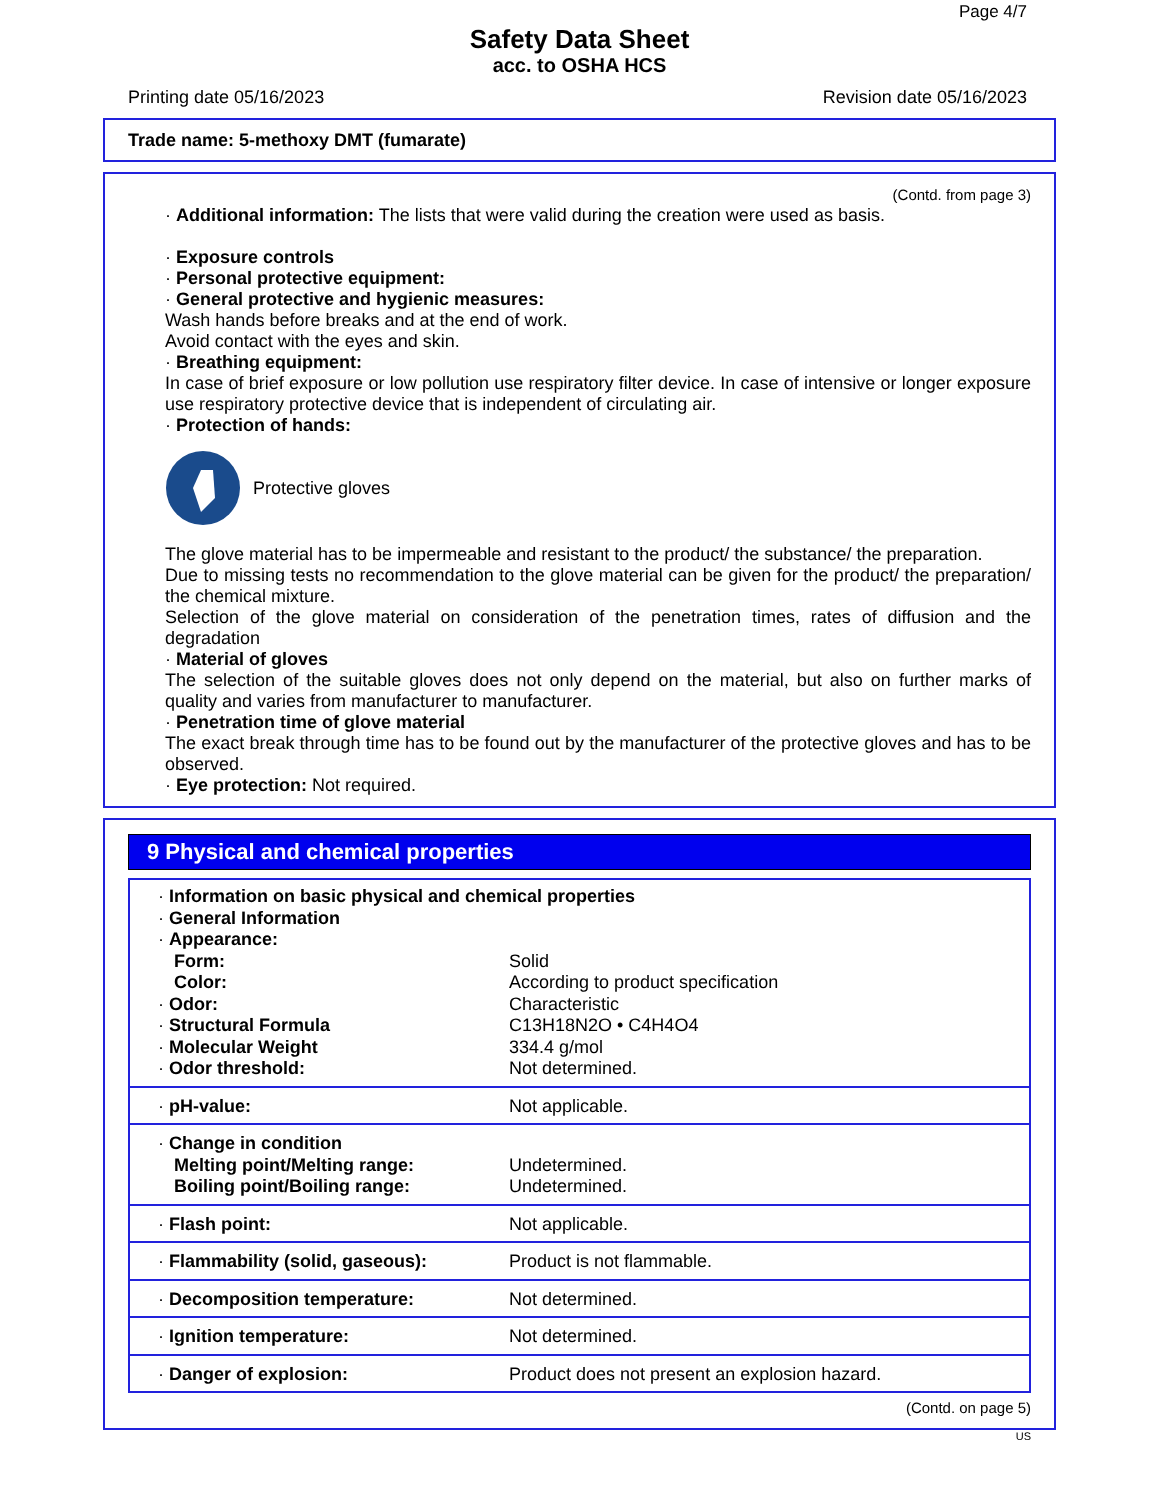Page 4/7
Safety Data Sheet
acc. to OSHA HCS
Printing date 05/16/2023 Revision date 05/16/2023
Trade name: 5-methoxy DMT (fumarate)
(Contd. from page 3)
· Additional information: The lists that were valid during the creation were used as basis.
· Exposure controls
· Personal protective equipment:
· General protective and hygienic measures:
Wash hands before breaks and at the end of work.
Avoid contact with the eyes and skin.
· Breathing equipment:
In case of brief exposure or low pollution use respiratory filter device. In case of intensive or longer exposure use respiratory protective device that is independent of circulating air.
· Protection of hands:
Protective gloves
The glove material has to be impermeable and resistant to the product/ the substance/ the preparation.
Due to missing tests no recommendation to the glove material can be given for the product/ the preparation/ the chemical mixture.
Selection of the glove material on consideration of the penetration times, rates of diffusion and the degradation
· Material of gloves
The selection of the suitable gloves does not only depend on the material, but also on further marks of quality and varies from manufacturer to manufacturer.
· Penetration time of glove material
The exact break through time has to be found out by the manufacturer of the protective gloves and has to be observed.
· Eye protection: Not required.
9 Physical and chemical properties
| · Information on basic physical and chemical properties | |
| · General Information | |
| · Appearance: | |
| Form: | Solid |
| Color: | According to product specification |
| · Odor: | Characteristic |
| · Structural Formula | C13H18N2O • C4H4O4 |
| · Molecular Weight | 334.4 g/mol |
| · Odor threshold: | Not determined. |
| · pH-value: | Not applicable. |
| · Change in condition Melting point/Melting range: Boiling point/Boiling range: | Undetermined. Undetermined. |
| · Flash point: | Not applicable. |
| · Flammability (solid, gaseous): | Product is not flammable. |
| · Decomposition temperature: | Not determined. |
| · Ignition temperature: | Not determined. |
| · Danger of explosion: | Product does not present an explosion hazard. |
(Contd. on page 5)
US